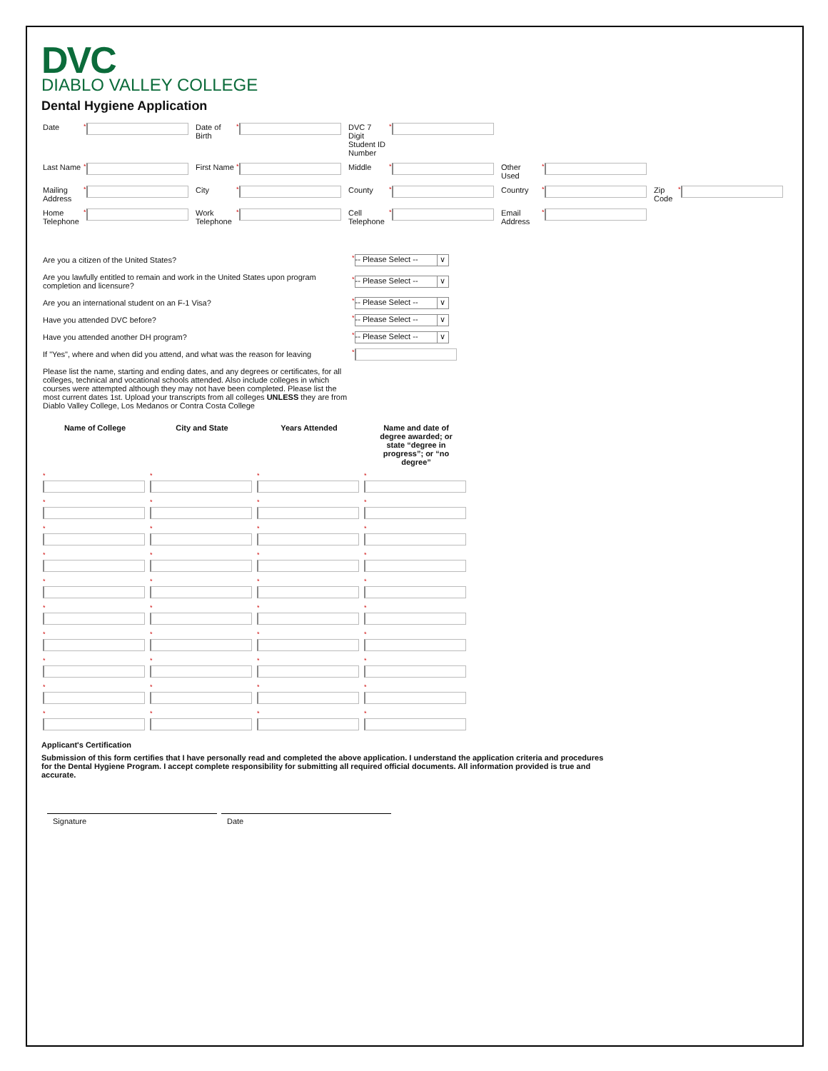DVC
DIABLO VALLEY COLLEGE
Dental Hygiene Application
| Date | * | Date of Birth | * | DVC 7 Digit Student ID Number | * | | | | |
| Last Name | * | First Name | * | Middle | * | Other Used | * | | |
| Mailing Address | * | City | * | County | * | Country | * | Zip Code | * |
| Home Telephone | * | Work Telephone | * | Cell Telephone | * | Email Address | * | | |
| Are you a citizen of the United States? | * -- Please Select -- ∨ |
| Are you lawfully entitled to remain and work in the United States upon program completion and licensure? | * -- Please Select -- ∨ |
| Are you an international student on an F-1 Visa? | * -- Please Select -- ∨ |
| Have you attended DVC before? | * -- Please Select -- ∨ |
| Have you attended another DH program? | * -- Please Select -- ∨ |
| If "Yes", where and when did you attend, and what was the reason for leaving | * |
| Please list the name, starting and ending dates, and any degrees or certificates, for all colleges, technical and vocational schools attended. Also include colleges in which courses were attempted although they may not have been completed. Please list the most current dates 1st. Upload your transcripts from all colleges UNLESS they are from Diablo Valley College, Los Medanos or Contra Costa College | |
| Name of College | City and State | Years Attended | Name and date of degree awarded; or state “degree in progress”; or “no degree” |
| --- | --- | --- | --- |
| * | * | * | * |
| * | * | * | * |
| * | * | * | * |
| * | * | * | * |
| * | * | * | * |
| * | * | * | * |
| * | * | * | * |
| * | * | * | * |
| * | * | * | * |
| * | * | * | * |
Applicant's Certification
Submission of this form certifies that I have personally read and completed the above application. I understand the application criteria and procedures for the Dental Hygiene Program. I accept complete responsibility for submitting all required official documents. All information provided is true and accurate.
Signature Date